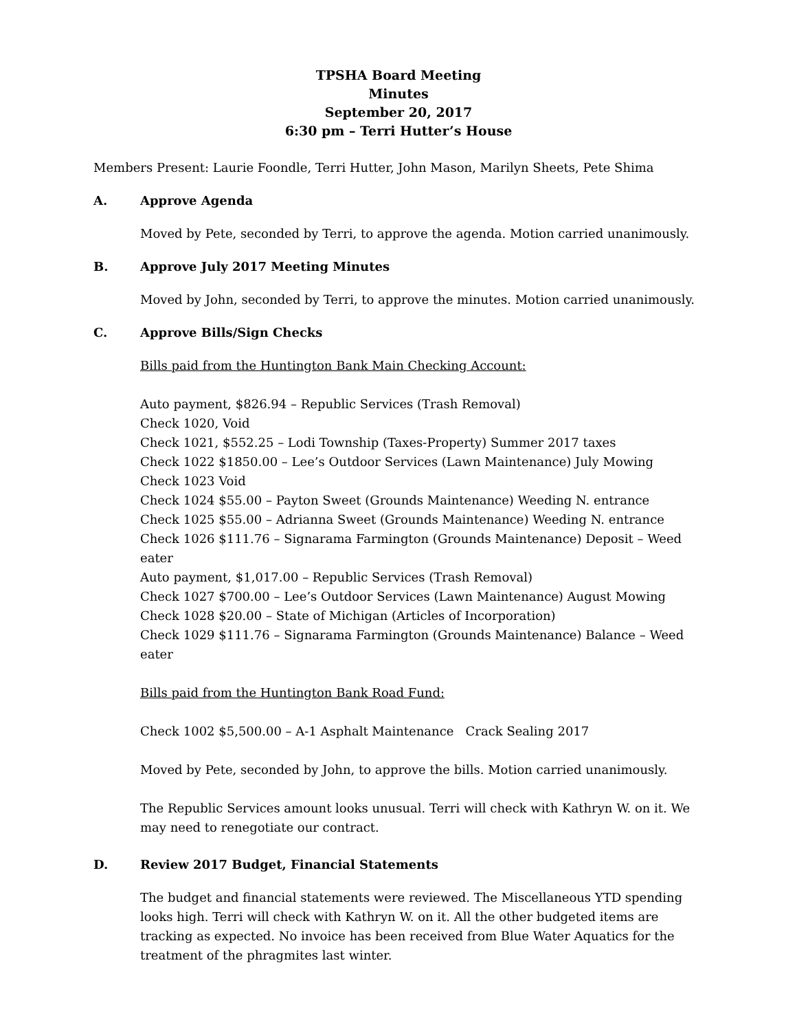TPSHA Board Meeting
Minutes
September 20, 2017
6:30 pm – Terri Hutter’s House
Members Present: Laurie Foondle, Terri Hutter, John Mason, Marilyn Sheets, Pete Shima
A. Approve Agenda
Moved by Pete, seconded by Terri, to approve the agenda. Motion carried unanimously.
B. Approve July 2017 Meeting Minutes
Moved by John, seconded by Terri, to approve the minutes. Motion carried unanimously.
C. Approve Bills/Sign Checks
Bills paid from the Huntington Bank Main Checking Account:
Auto payment, $826.94 – Republic Services (Trash Removal)
Check 1020, Void
Check 1021, $552.25 – Lodi Township (Taxes-Property) Summer 2017 taxes
Check 1022 $1850.00 – Lee’s Outdoor Services (Lawn Maintenance) July Mowing
Check 1023 Void
Check 1024 $55.00 – Payton Sweet (Grounds Maintenance) Weeding N. entrance
Check 1025 $55.00 – Adrianna Sweet (Grounds Maintenance) Weeding N. entrance
Check 1026 $111.76 – Signarama Farmington (Grounds Maintenance) Deposit – Weed eater
Auto payment, $1,017.00 – Republic Services (Trash Removal)
Check 1027 $700.00 – Lee’s Outdoor Services (Lawn Maintenance) August Mowing
Check 1028 $20.00 – State of Michigan (Articles of Incorporation)
Check 1029 $111.76 – Signarama Farmington (Grounds Maintenance) Balance – Weed eater
Bills paid from the Huntington Bank Road Fund:
Check 1002 $5,500.00 – A-1 Asphalt Maintenance Crack Sealing 2017
Moved by Pete, seconded by John, to approve the bills. Motion carried unanimously.
The Republic Services amount looks unusual. Terri will check with Kathryn W. on it. We may need to renegotiate our contract.
D. Review 2017 Budget, Financial Statements
The budget and financial statements were reviewed. The Miscellaneous YTD spending looks high. Terri will check with Kathryn W. on it. All the other budgeted items are tracking as expected. No invoice has been received from Blue Water Aquatics for the treatment of the phragmites last winter.